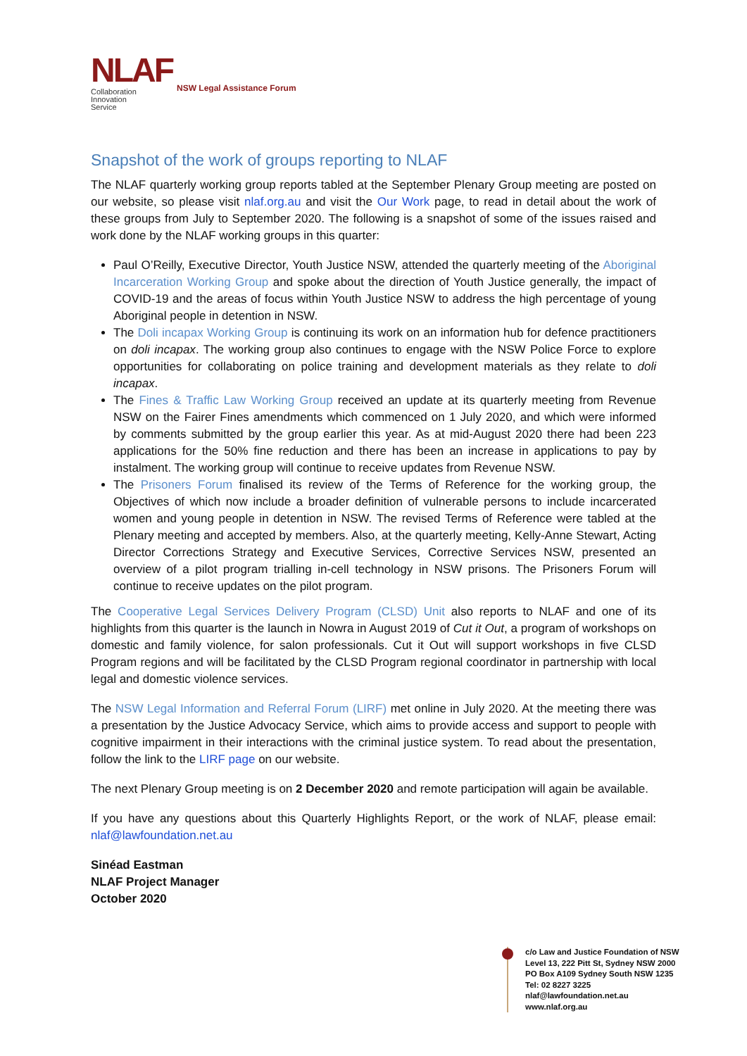NLAF
Collaboration
Innovation
Service
NSW Legal Assistance Forum
Snapshot of the work of groups reporting to NLAF
The NLAF quarterly working group reports tabled at the September Plenary Group meeting are posted on our website, so please visit nlaf.org.au and visit the Our Work page, to read in detail about the work of these groups from July to September 2020. The following is a snapshot of some of the issues raised and work done by the NLAF working groups in this quarter:
Paul O’Reilly, Executive Director, Youth Justice NSW, attended the quarterly meeting of the Aboriginal Incarceration Working Group and spoke about the direction of Youth Justice generally, the impact of COVID-19 and the areas of focus within Youth Justice NSW to address the high percentage of young Aboriginal people in detention in NSW.
The Doli incapax Working Group is continuing its work on an information hub for defence practitioners on doli incapax. The working group also continues to engage with the NSW Police Force to explore opportunities for collaborating on police training and development materials as they relate to doli incapax.
The Fines & Traffic Law Working Group received an update at its quarterly meeting from Revenue NSW on the Fairer Fines amendments which commenced on 1 July 2020, and which were informed by comments submitted by the group earlier this year. As at mid-August 2020 there had been 223 applications for the 50% fine reduction and there has been an increase in applications to pay by instalment. The working group will continue to receive updates from Revenue NSW.
The Prisoners Forum finalised its review of the Terms of Reference for the working group, the Objectives of which now include a broader definition of vulnerable persons to include incarcerated women and young people in detention in NSW. The revised Terms of Reference were tabled at the Plenary meeting and accepted by members. Also, at the quarterly meeting, Kelly-Anne Stewart, Acting Director Corrections Strategy and Executive Services, Corrective Services NSW, presented an overview of a pilot program trialling in-cell technology in NSW prisons. The Prisoners Forum will continue to receive updates on the pilot program.
The Cooperative Legal Services Delivery Program (CLSD) Unit also reports to NLAF and one of its highlights from this quarter is the launch in Nowra in August 2019 of Cut it Out, a program of workshops on domestic and family violence, for salon professionals. Cut it Out will support workshops in five CLSD Program regions and will be facilitated by the CLSD Program regional coordinator in partnership with local legal and domestic violence services.
The NSW Legal Information and Referral Forum (LIRF) met online in July 2020. At the meeting there was a presentation by the Justice Advocacy Service, which aims to provide access and support to people with cognitive impairment in their interactions with the criminal justice system. To read about the presentation, follow the link to the LIRF page on our website.
The next Plenary Group meeting is on 2 December 2020 and remote participation will again be available.
If you have any questions about this Quarterly Highlights Report, or the work of NLAF, please email: nlaf@lawfoundation.net.au
Sinéad Eastman
NLAF Project Manager
October 2020
c/o Law and Justice Foundation of NSW
Level 13, 222 Pitt St, Sydney NSW 2000
PO Box A109 Sydney South NSW 1235
Tel: 02 8227 3225
nlaf@lawfoundation.net.au
www.nlaf.org.au